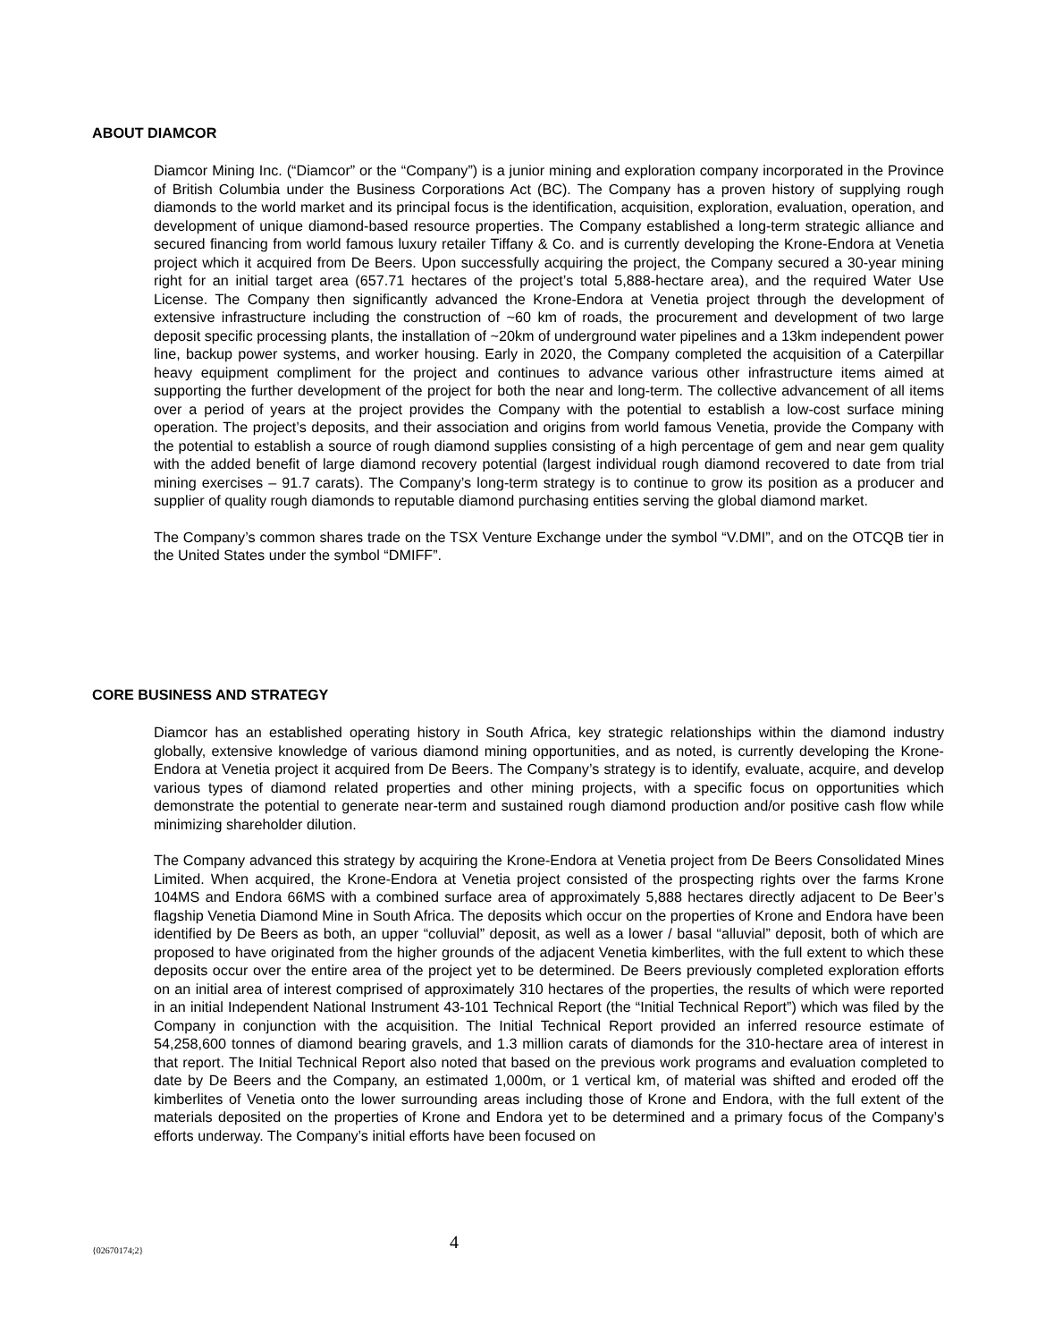ABOUT DIAMCOR
Diamcor Mining Inc. (“Diamcor” or the “Company”) is a junior mining and exploration company incorporated in the Province of British Columbia under the Business Corporations Act (BC). The Company has a proven history of supplying rough diamonds to the world market and its principal focus is the identification, acquisition, exploration, evaluation, operation, and development of unique diamond-based resource properties. The Company established a long-term strategic alliance and secured financing from world famous luxury retailer Tiffany & Co. and is currently developing the Krone-Endora at Venetia project which it acquired from De Beers. Upon successfully acquiring the project, the Company secured a 30-year mining right for an initial target area (657.71 hectares of the project’s total 5,888-hectare area), and the required Water Use License. The Company then significantly advanced the Krone-Endora at Venetia project through the development of extensive infrastructure including the construction of ~60 km of roads, the procurement and development of two large deposit specific processing plants, the installation of ~20km of underground water pipelines and a 13km independent power line, backup power systems, and worker housing. Early in 2020, the Company completed the acquisition of a Caterpillar heavy equipment compliment for the project and continues to advance various other infrastructure items aimed at supporting the further development of the project for both the near and long-term. The collective advancement of all items over a period of years at the project provides the Company with the potential to establish a low-cost surface mining operation. The project’s deposits, and their association and origins from world famous Venetia, provide the Company with the potential to establish a source of rough diamond supplies consisting of a high percentage of gem and near gem quality with the added benefit of large diamond recovery potential (largest individual rough diamond recovered to date from trial mining exercises – 91.7 carats). The Company’s long-term strategy is to continue to grow its position as a producer and supplier of quality rough diamonds to reputable diamond purchasing entities serving the global diamond market.
The Company’s common shares trade on the TSX Venture Exchange under the symbol “V.DMI”, and on the OTCQB tier in the United States under the symbol “DMIFF”.
CORE BUSINESS AND STRATEGY
Diamcor has an established operating history in South Africa, key strategic relationships within the diamond industry globally, extensive knowledge of various diamond mining opportunities, and as noted, is currently developing the Krone-Endora at Venetia project it acquired from De Beers. The Company’s strategy is to identify, evaluate, acquire, and develop various types of diamond related properties and other mining projects, with a specific focus on opportunities which demonstrate the potential to generate near-term and sustained rough diamond production and/or positive cash flow while minimizing shareholder dilution.
The Company advanced this strategy by acquiring the Krone-Endora at Venetia project from De Beers Consolidated Mines Limited. When acquired, the Krone-Endora at Venetia project consisted of the prospecting rights over the farms Krone 104MS and Endora 66MS with a combined surface area of approximately 5,888 hectares directly adjacent to De Beer’s flagship Venetia Diamond Mine in South Africa. The deposits which occur on the properties of Krone and Endora have been identified by De Beers as both, an upper “colluvial” deposit, as well as a lower / basal “alluvial” deposit, both of which are proposed to have originated from the higher grounds of the adjacent Venetia kimberlites, with the full extent to which these deposits occur over the entire area of the project yet to be determined. De Beers previously completed exploration efforts on an initial area of interest comprised of approximately 310 hectares of the properties, the results of which were reported in an initial Independent National Instrument 43-101 Technical Report (the “Initial Technical Report”) which was filed by the Company in conjunction with the acquisition. The Initial Technical Report provided an inferred resource estimate of 54,258,600 tonnes of diamond bearing gravels, and 1.3 million carats of diamonds for the 310-hectare area of interest in that report. The Initial Technical Report also noted that based on the previous work programs and evaluation completed to date by De Beers and the Company, an estimated 1,000m, or 1 vertical km, of material was shifted and eroded off the kimberlites of Venetia onto the lower surrounding areas including those of Krone and Endora, with the full extent of the materials deposited on the properties of Krone and Endora yet to be determined and a primary focus of the Company’s efforts underway. The Company’s initial efforts have been focused on
{02670174;2} 4